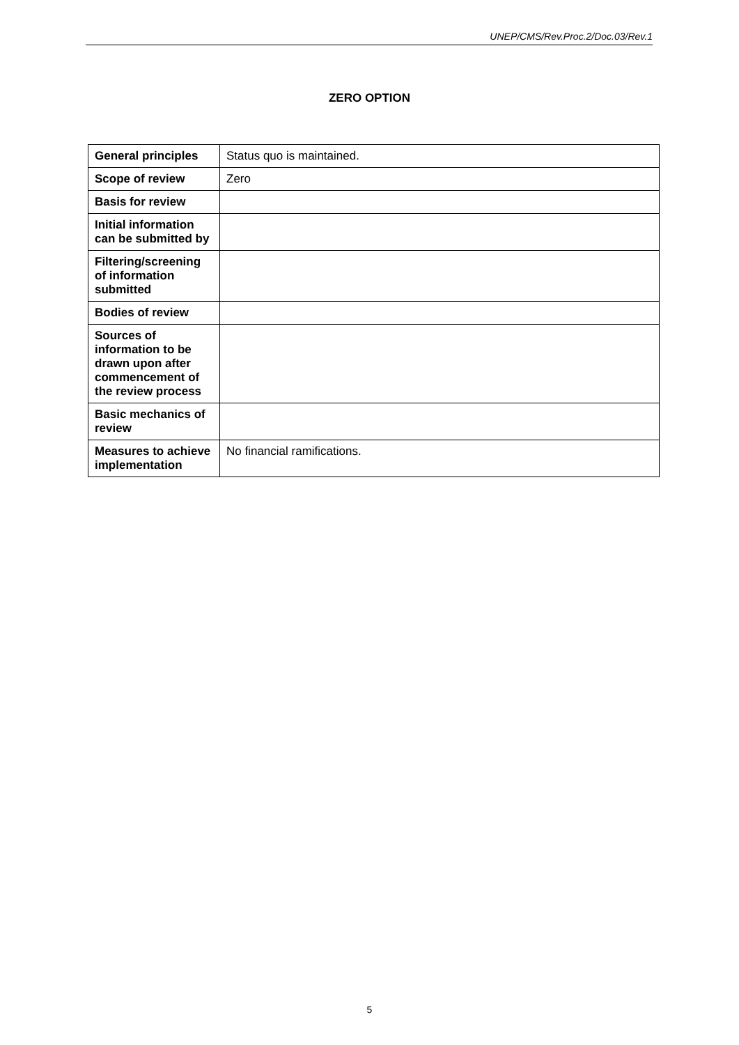UNEP/CMS/Rev.Proc.2/Doc.03/Rev.1
ZERO OPTION
| General principles | Status quo is maintained. |
| Scope of review | Zero |
| Basis for review | |
| Initial information can be submitted by | |
| Filtering/screening of information submitted | |
| Bodies of review | |
| Sources of information to be drawn upon after commencement of the review process | |
| Basic mechanics of review | |
| Measures to achieve implementation | No financial ramifications. |
5